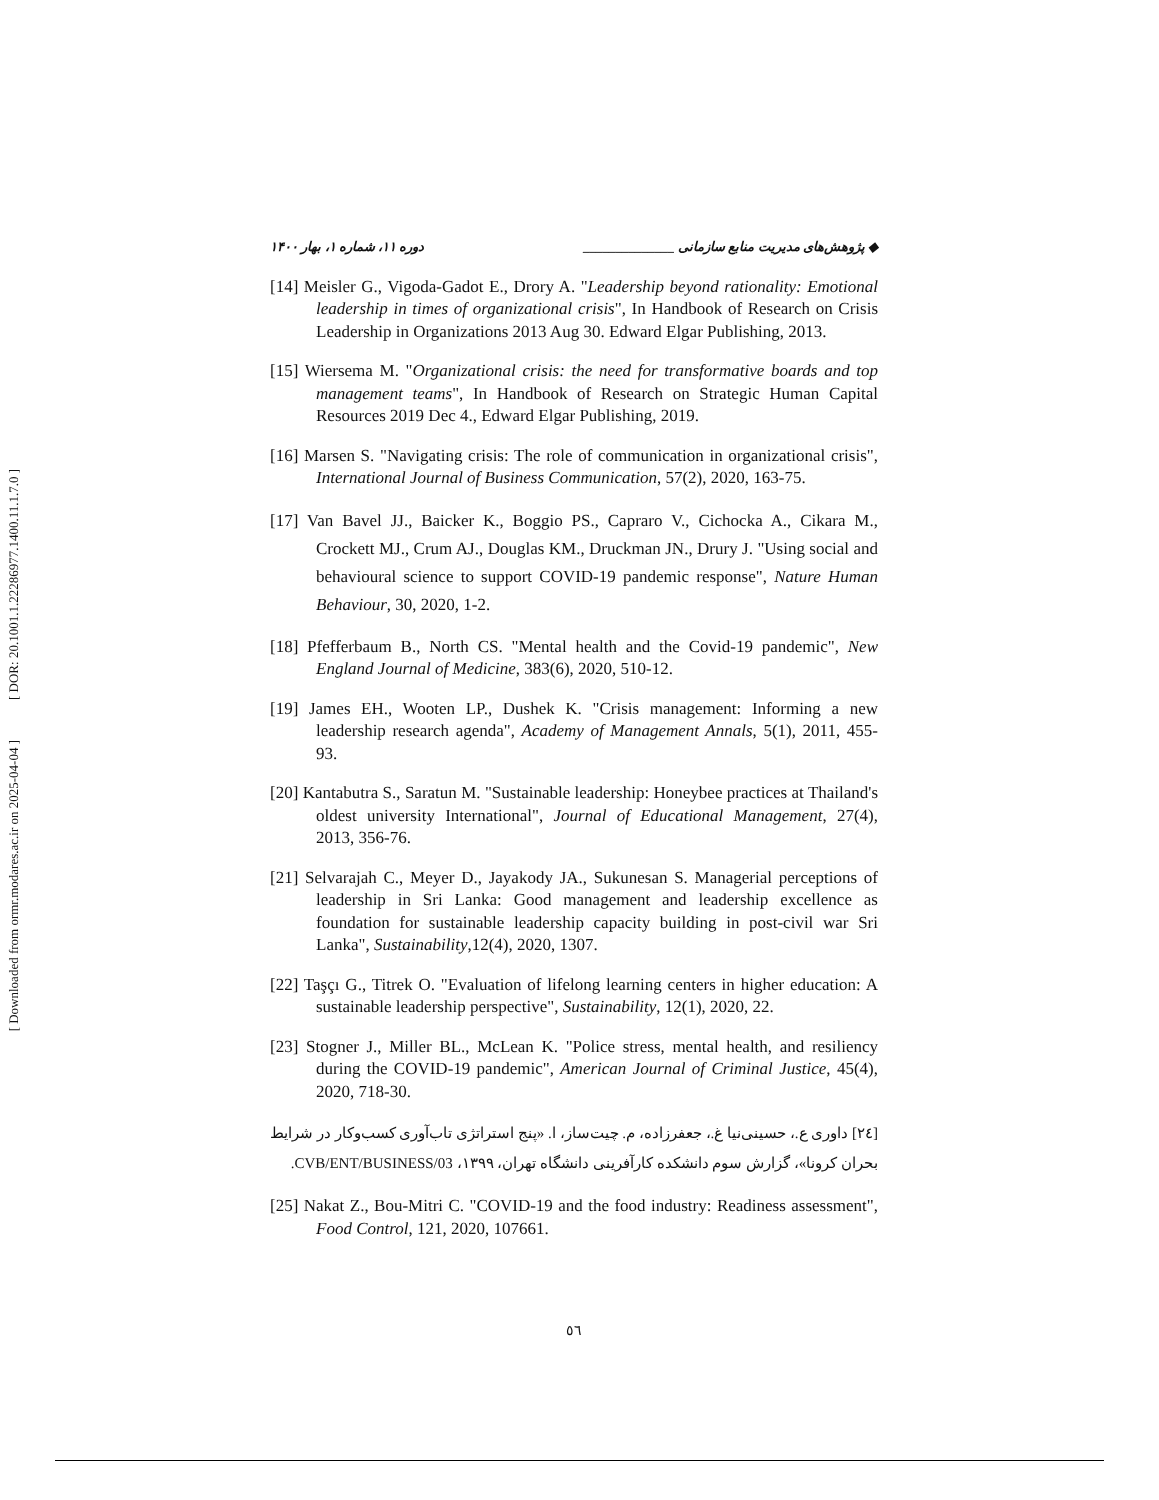[ DOR: 20.1001.1.22286977.1400.11.1.7.0 ]
[ Downloaded from ormr.modares.ac.ir on 2025-04-04 ]
◆ پژوهش‌های مدیریت منابع سازمانی ______________ دوره ۱۱، شماره ۱، بهار ۱۴۰۰
[14] Meisler G., Vigoda-Gadot E., Drory A. "Leadership beyond rationality: Emotional leadership in times of organizational crisis", In Handbook of Research on Crisis Leadership in Organizations 2013 Aug 30. Edward Elgar Publishing, 2013.
[15] Wiersema M. "Organizational crisis: the need for transformative boards and top management teams", In Handbook of Research on Strategic Human Capital Resources 2019 Dec 4., Edward Elgar Publishing, 2019.
[16] Marsen S. "Navigating crisis: The role of communication in organizational crisis", International Journal of Business Communication, 57(2), 2020, 163-75.
[17] Van Bavel JJ., Baicker K., Boggio PS., Capraro V., Cichocka A., Cikara M., Crockett MJ., Crum AJ., Douglas KM., Druckman JN., Drury J. "Using social and behavioural science to support COVID-19 pandemic response", Nature Human Behaviour, 30, 2020, 1-2.
[18] Pfefferbaum B., North CS. "Mental health and the Covid-19 pandemic", New England Journal of Medicine, 383(6), 2020, 510-12.
[19] James EH., Wooten LP., Dushek K. "Crisis management: Informing a new leadership research agenda", Academy of Management Annals, 5(1), 2011, 455-93.
[20] Kantabutra S., Saratun M. "Sustainable leadership: Honeybee practices at Thailand's oldest university International", Journal of Educational Management, 27(4), 2013, 356-76.
[21] Selvarajah C., Meyer D., Jayakody JA., Sukunesan S. Managerial perceptions of leadership in Sri Lanka: Good management and leadership excellence as foundation for sustainable leadership capacity building in post-civil war Sri Lanka", Sustainability,12(4), 2020, 1307.
[22] Taşçı G., Titrek O. "Evaluation of lifelong learning centers in higher education: A sustainable leadership perspective", Sustainability, 12(1), 2020, 22.
[23] Stogner J., Miller BL., McLean K. "Police stress, mental health, and resiliency during the COVID-19 pandemic", American Journal of Criminal Justice, 45(4), 2020, 718-30.
[۲٤] داوری ع.، حسینی‌نیا غ.، جعفرزاده، م. چیت‌ساز، ا. «پنج استراتژی تاب‌آوری کسب‌وکار در شرایط بحران کرونا»، گزارش سوم دانشکده کارآفرینی دانشگاه تهران، ۱۳۹۹، CVB/ENT/BUSINESS/03.
[25] Nakat Z., Bou-Mitri C. "COVID-19 and the food industry: Readiness assessment", Food Control, 121, 2020, 107661.
٥٦